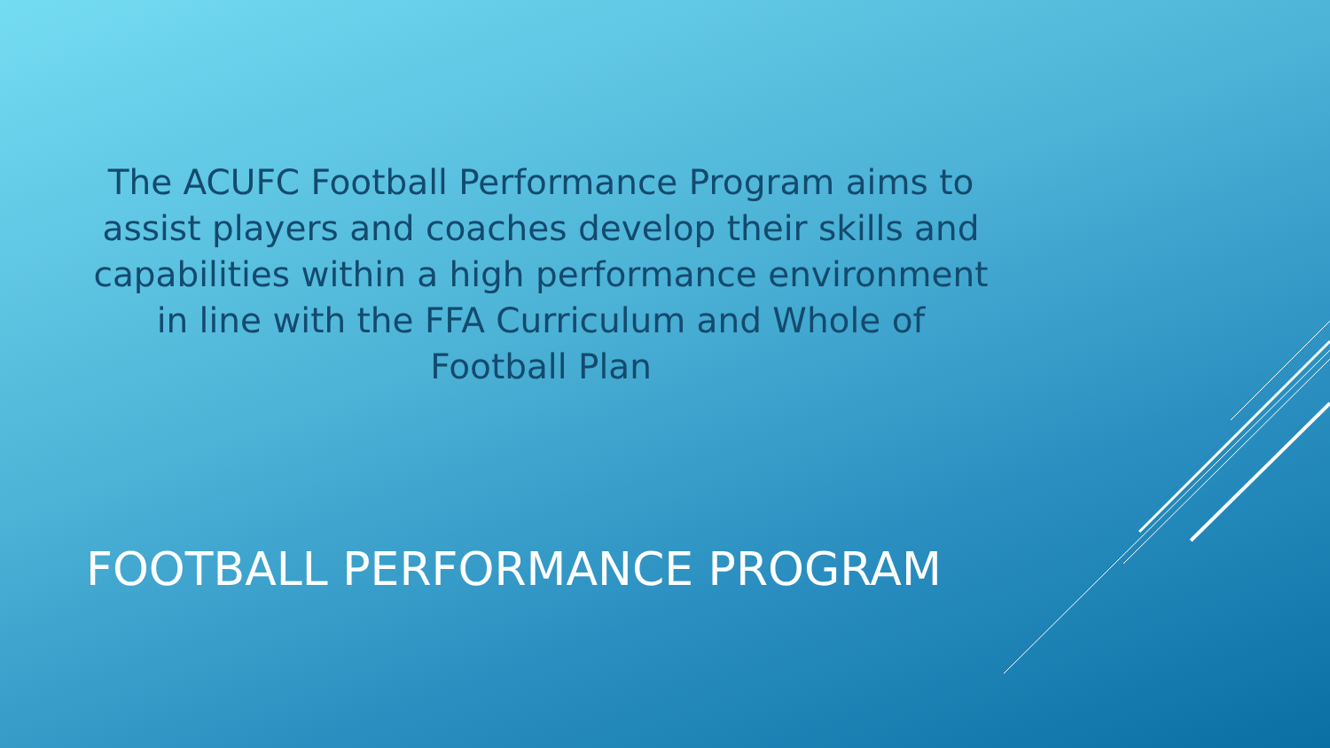The ACUFC Football Performance Program aims to assist players and coaches develop their skills and capabilities within a high performance environment in line with the FFA Curriculum and Whole of Football Plan
FOOTBALL PERFORMANCE PROGRAM